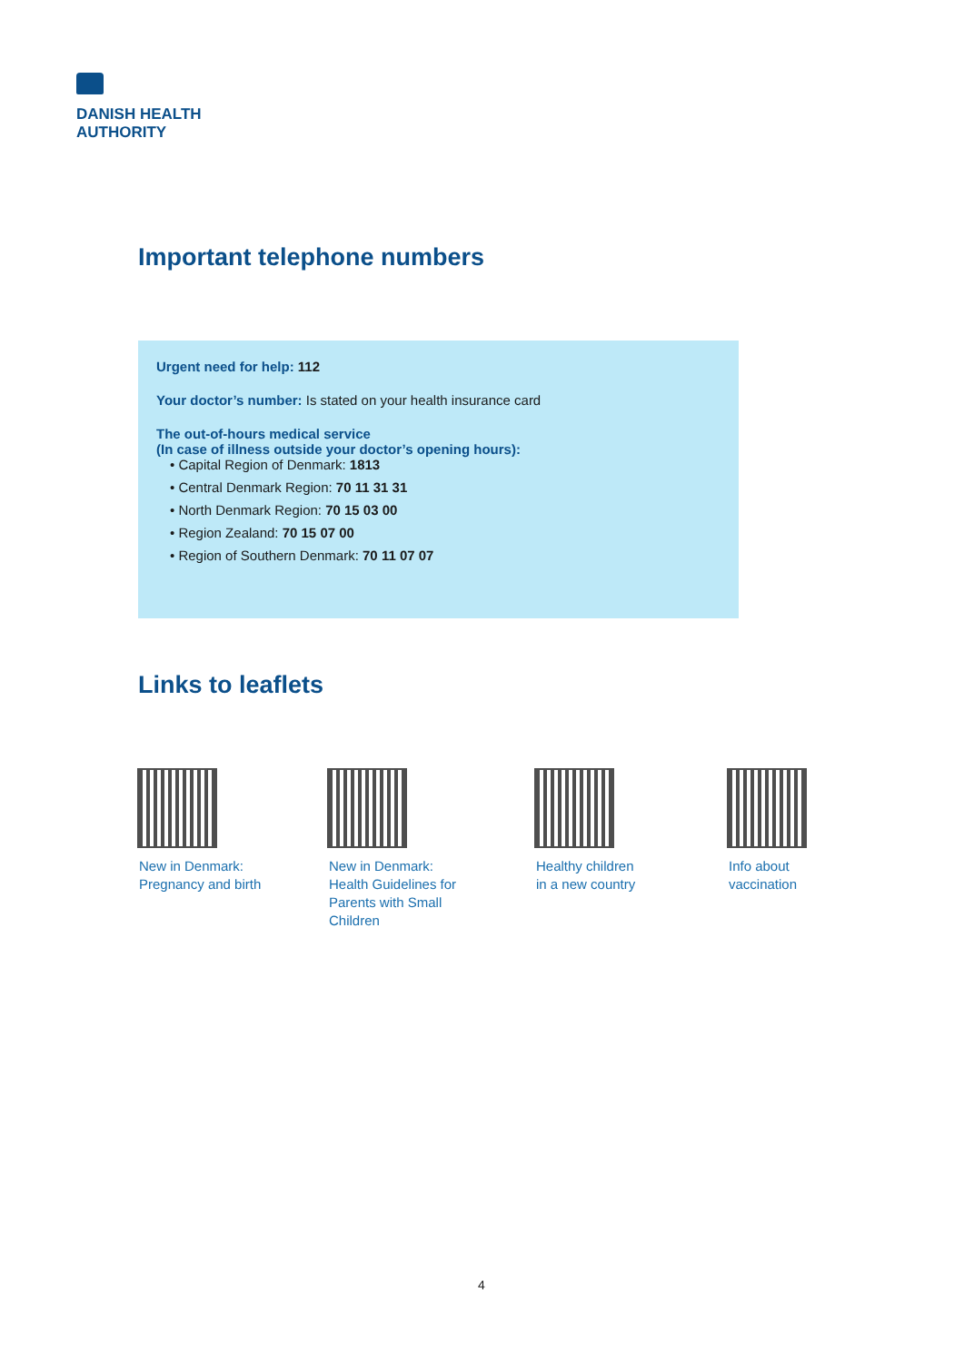DANISH HEALTH
AUTHORITY
Important telephone numbers
Urgent need for help: 112
Your doctor’s number: Is stated on your health insurance card
The out-of-hours medical service
(In case of illness outside your doctor’s opening hours):
• Capital Region of Denmark: 1813
• Central Denmark Region: 70 11 31 31
• North Denmark Region: 70 15 03 00
• Region Zealand: 70 15 07 00
• Region of Southern Denmark: 70 11 07 07
Links to leaflets
New in Denmark:
Pregnancy and birth
New in Denmark:
Health Guidelines for
Parents with Small
Children
Healthy children
in a new country
Info about
vaccination
4